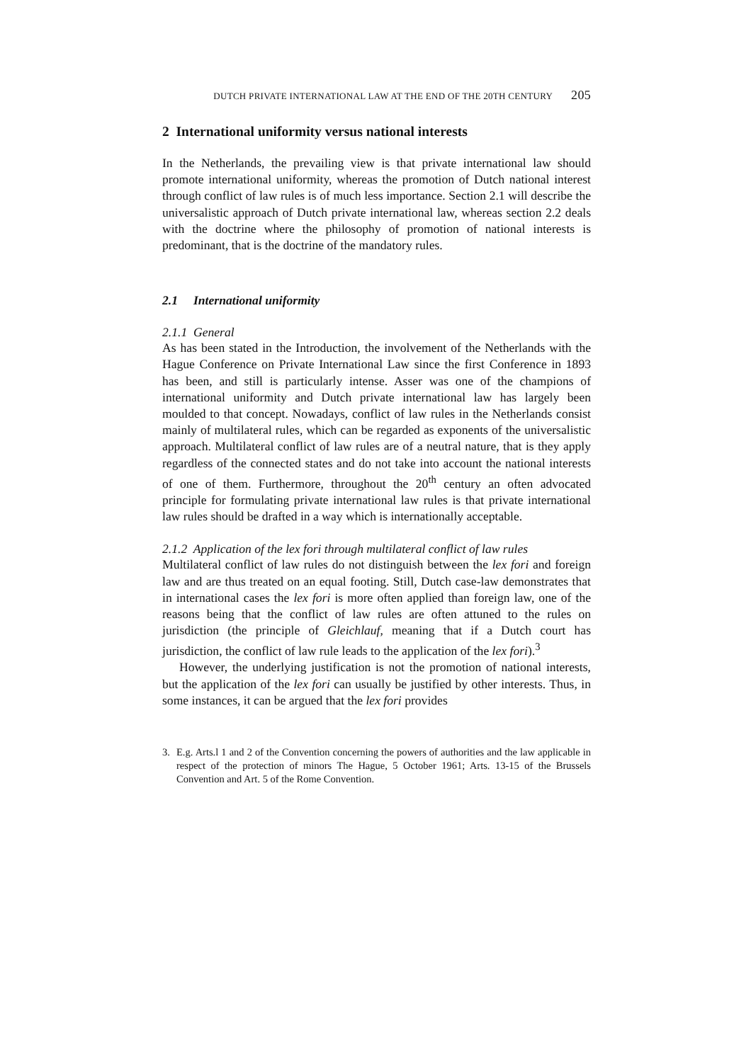DUTCH PRIVATE INTERNATIONAL LAW AT THE END OF THE 20TH CENTURY 205
2 International uniformity versus national interests
In the Netherlands, the prevailing view is that private international law should promote international uniformity, whereas the promotion of Dutch national interest through conflict of law rules is of much less importance. Section 2.1 will describe the universalistic approach of Dutch private international law, whereas section 2.2 deals with the doctrine where the philosophy of promotion of national interests is predominant, that is the doctrine of the mandatory rules.
2.1 International uniformity
2.1.1 General
As has been stated in the Introduction, the involvement of the Netherlands with the Hague Conference on Private International Law since the first Conference in 1893 has been, and still is particularly intense. Asser was one of the champions of international uniformity and Dutch private international law has largely been moulded to that concept. Nowadays, conflict of law rules in the Netherlands consist mainly of multilateral rules, which can be regarded as exponents of the universalistic approach. Multilateral conflict of law rules are of a neutral nature, that is they apply regardless of the connected states and do not take into account the national interests of one of them. Furthermore, throughout the 20<sup>th</sup> century an often advocated principle for formulating private international law rules is that private international law rules should be drafted in a way which is internationally acceptable.
2.1.2 Application of the lex fori through multilateral conflict of law rules
Multilateral conflict of law rules do not distinguish between the lex fori and foreign law and are thus treated on an equal footing. Still, Dutch case-law demonstrates that in international cases the lex fori is more often applied than foreign law, one of the reasons being that the conflict of law rules are often attuned to the rules on jurisdiction (the principle of Gleichlauf, meaning that if a Dutch court has jurisdiction, the conflict of law rule leads to the application of the lex fori).<sup>3</sup>
However, the underlying justification is not the promotion of national interests, but the application of the lex fori can usually be justified by other interests. Thus, in some instances, it can be argued that the lex fori provides
3. E.g. Arts.l 1 and 2 of the Convention concerning the powers of authorities and the law applicable in respect of the protection of minors The Hague, 5 October 1961; Arts. 13-15 of the Brussels Convention and Art. 5 of the Rome Convention.